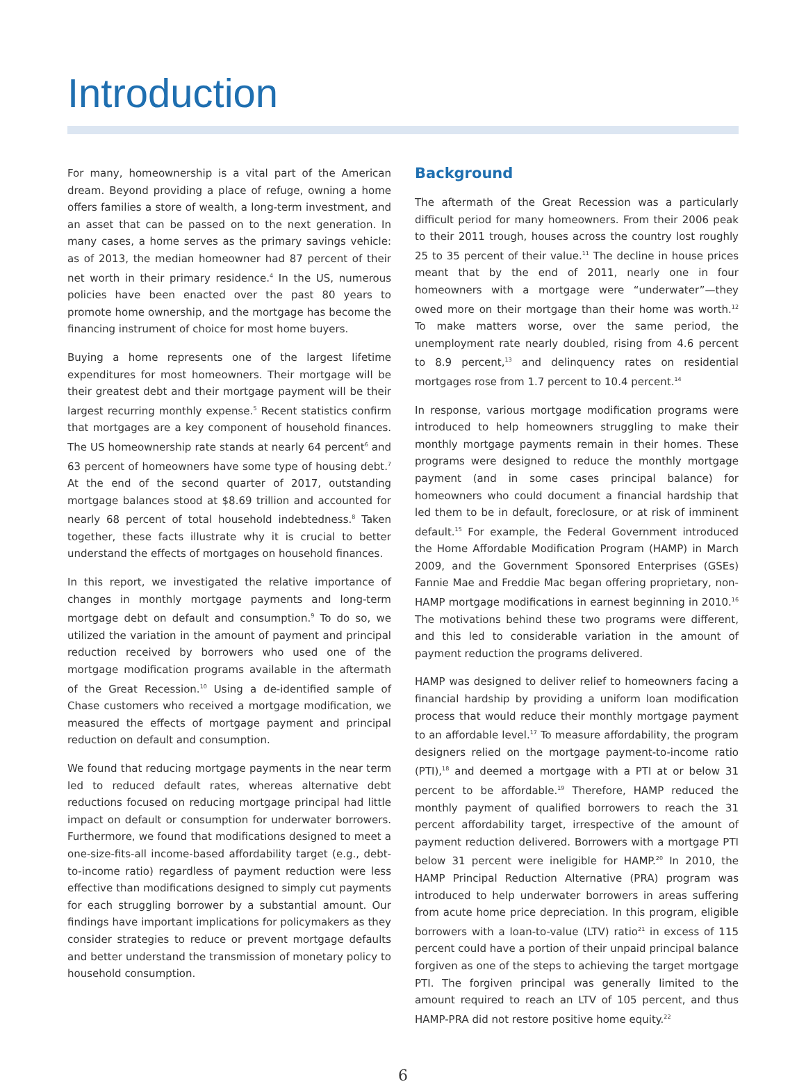Introduction
For many, homeownership is a vital part of the American dream. Beyond providing a place of refuge, owning a home offers families a store of wealth, a long-term investment, and an asset that can be passed on to the next generation. In many cases, a home serves as the primary savings vehicle: as of 2013, the median homeowner had 87 percent of their net worth in their primary residence.<sup>4</sup> In the US, numerous policies have been enacted over the past 80 years to promote home ownership, and the mortgage has become the financing instrument of choice for most home buyers.
Buying a home represents one of the largest lifetime expenditures for most homeowners. Their mortgage will be their greatest debt and their mortgage payment will be their largest recurring monthly expense.<sup>5</sup> Recent statistics confirm that mortgages are a key component of household finances. The US homeownership rate stands at nearly 64 percent<sup>6</sup> and 63 percent of homeowners have some type of housing debt.<sup>7</sup> At the end of the second quarter of 2017, outstanding mortgage balances stood at $8.69 trillion and accounted for nearly 68 percent of total household indebtedness.<sup>8</sup> Taken together, these facts illustrate why it is crucial to better understand the effects of mortgages on household finances.
In this report, we investigated the relative importance of changes in monthly mortgage payments and long-term mortgage debt on default and consumption.<sup>9</sup> To do so, we utilized the variation in the amount of payment and principal reduction received by borrowers who used one of the mortgage modification programs available in the aftermath of the Great Recession.<sup>10</sup> Using a de-identified sample of Chase customers who received a mortgage modification, we measured the effects of mortgage payment and principal reduction on default and consumption.
We found that reducing mortgage payments in the near term led to reduced default rates, whereas alternative debt reductions focused on reducing mortgage principal had little impact on default or consumption for underwater borrowers. Furthermore, we found that modifications designed to meet a one-size-fits-all income-based affordability target (e.g., debt-to-income ratio) regardless of payment reduction were less effective than modifications designed to simply cut payments for each struggling borrower by a substantial amount. Our findings have important implications for policymakers as they consider strategies to reduce or prevent mortgage defaults and better understand the transmission of monetary policy to household consumption.
Background
The aftermath of the Great Recession was a particularly difficult period for many homeowners. From their 2006 peak to their 2011 trough, houses across the country lost roughly 25 to 35 percent of their value.<sup>11</sup> The decline in house prices meant that by the end of 2011, nearly one in four homeowners with a mortgage were “underwater”—they owed more on their mortgage than their home was worth.<sup>12</sup> To make matters worse, over the same period, the unemployment rate nearly doubled, rising from 4.6 percent to 8.9 percent,<sup>13</sup> and delinquency rates on residential mortgages rose from 1.7 percent to 10.4 percent.<sup>14</sup>
In response, various mortgage modification programs were introduced to help homeowners struggling to make their monthly mortgage payments remain in their homes. These programs were designed to reduce the monthly mortgage payment (and in some cases principal balance) for homeowners who could document a financial hardship that led them to be in default, foreclosure, or at risk of imminent default.<sup>15</sup> For example, the Federal Government introduced the Home Affordable Modification Program (HAMP) in March 2009, and the Government Sponsored Enterprises (GSEs) Fannie Mae and Freddie Mac began offering proprietary, non-HAMP mortgage modifications in earnest beginning in 2010.<sup>16</sup> The motivations behind these two programs were different, and this led to considerable variation in the amount of payment reduction the programs delivered.
HAMP was designed to deliver relief to homeowners facing a financial hardship by providing a uniform loan modification process that would reduce their monthly mortgage payment to an affordable level.<sup>17</sup> To measure affordability, the program designers relied on the mortgage payment-to-income ratio (PTI),<sup>18</sup> and deemed a mortgage with a PTI at or below 31 percent to be affordable.<sup>19</sup> Therefore, HAMP reduced the monthly payment of qualified borrowers to reach the 31 percent affordability target, irrespective of the amount of payment reduction delivered. Borrowers with a mortgage PTI below 31 percent were ineligible for HAMP.<sup>20</sup> In 2010, the HAMP Principal Reduction Alternative (PRA) program was introduced to help underwater borrowers in areas suffering from acute home price depreciation. In this program, eligible borrowers with a loan-to-value (LTV) ratio<sup>21</sup> in excess of 115 percent could have a portion of their unpaid principal balance forgiven as one of the steps to achieving the target mortgage PTI. The forgiven principal was generally limited to the amount required to reach an LTV of 105 percent, and thus HAMP-PRA did not restore positive home equity.<sup>22</sup>
6